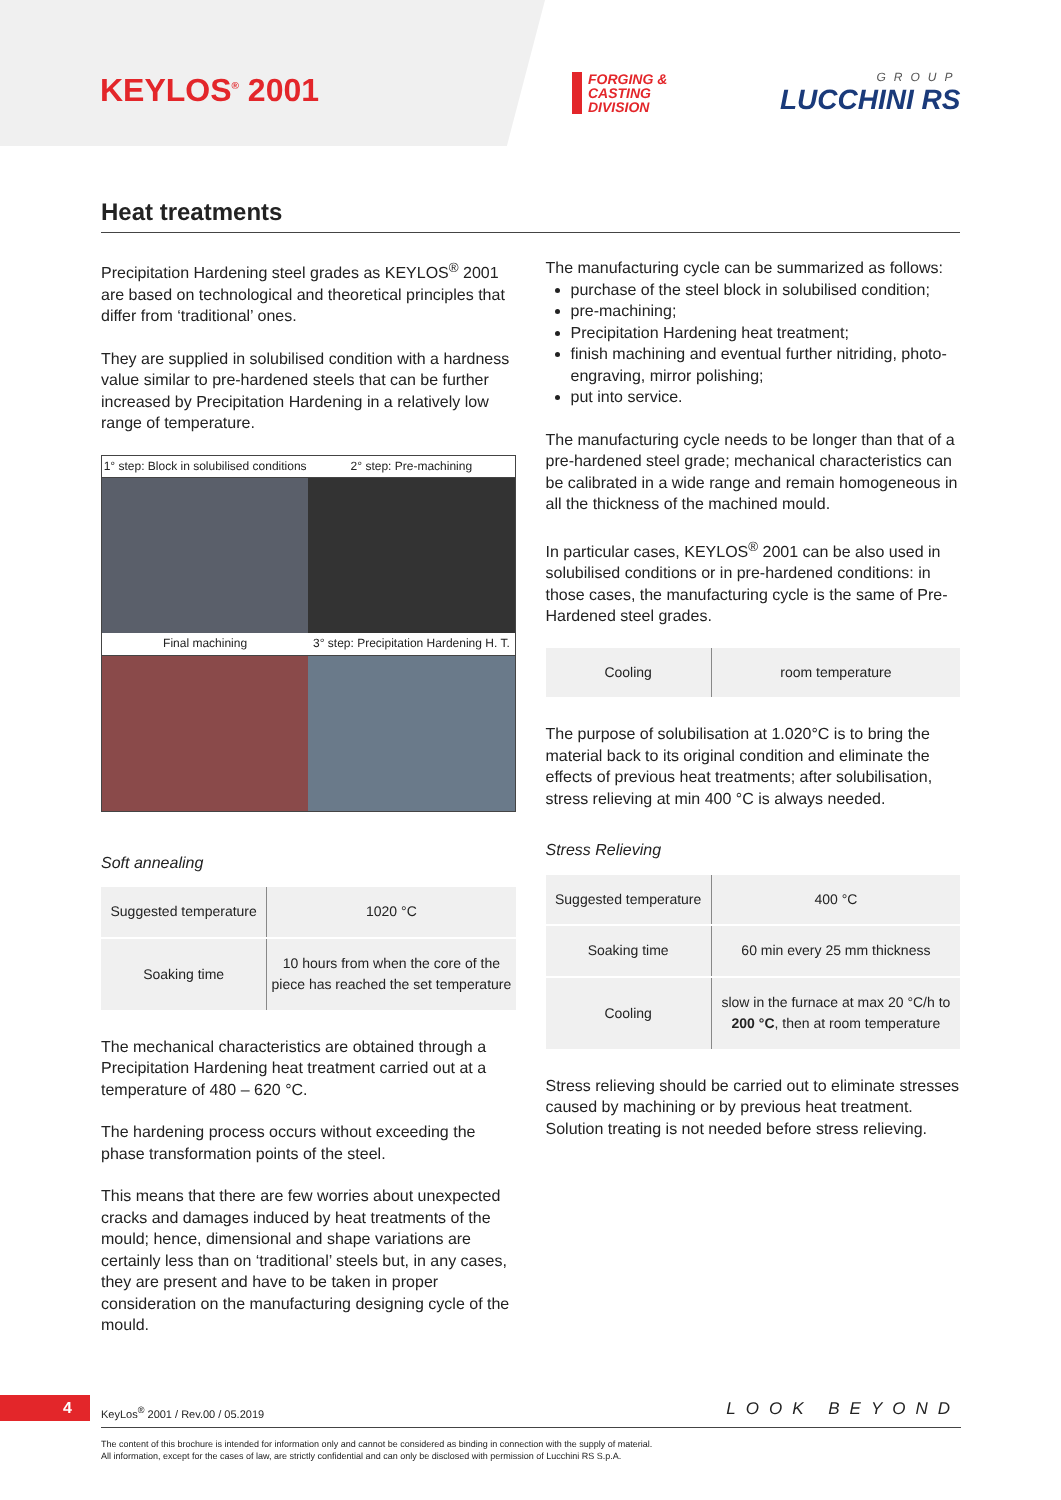KEYLOS<sup>®</sup> 2001
FORGING &
CASTING
DIVISION
GROUP
LUCCHINI RS
Heat treatments
Precipitation Hardening steel grades as KEYLOS<sup>®</sup> 2001 are based on technological and theoretical principles that differ from ‘traditional’ ones.
They are supplied in solubilised condition with a hardness value similar to pre-hardened steels that can be further increased by Precipitation Hardening in a relatively low range of temperature.
1° step: Block in solubilised conditions
2° step: Pre-machining
Final machining
3° step: Precipitation Hardening H. T.
Soft annealing
| Suggested temperature | 1020 °C |
| Soaking time | 10 hours from when the core of the piece has reached the set temperature |
The mechanical characteristics are obtained through a Precipitation Hardening heat treatment carried out at a temperature of 480 – 620 °C.
The hardening process occurs without exceeding the phase transformation points of the steel.
This means that there are few worries about unexpected cracks and damages induced by heat treatments of the mould; hence, dimensional and shape variations are certainly less than on ‘traditional’ steels but, in any cases, they are present and have to be taken in proper consideration on the manufacturing designing cycle of the mould.
The manufacturing cycle can be summarized as follows:
purchase of the steel block in solubilised condition;
pre-machining;
Precipitation Hardening heat treatment;
finish machining and eventual further nitriding, photo-engraving, mirror polishing;
put into service.
The manufacturing cycle needs to be longer than that of a pre-hardened steel grade; mechanical characteristics can be calibrated in a wide range and remain homogeneous in all the thickness of the machined mould.
In particular cases, KEYLOS<sup>®</sup> 2001 can be also used in solubilised conditions or in pre-hardened conditions: in those cases, the manufacturing cycle is the same of Pre-Hardened steel grades.
| Cooling | room temperature |
The purpose of solubilisation at 1.020°C is to bring the material back to its original condition and eliminate the effects of previous heat treatments; after solubilisation, stress relieving at min 400 °C is always needed.
Stress Relieving
| Suggested temperature | 400 °C |
| Soaking time | 60 min every 25 mm thickness |
| Cooling | slow in the furnace at max 20 °C/h to 200 °C , then at room temperature |
Stress relieving should be carried out to eliminate stresses caused by machining or by previous heat treatment. Solution treating is not needed before stress relieving.
4
KeyLos<sup>®</sup> 2001 / Rev.00 / 05.2019
LOOK BEYOND
The content of this brochure is intended for information only and cannot be considered as binding in connection with the supply of material.
All information, except for the cases of law, are strictly confidential and can only be disclosed with permission of Lucchini RS S.p.A.